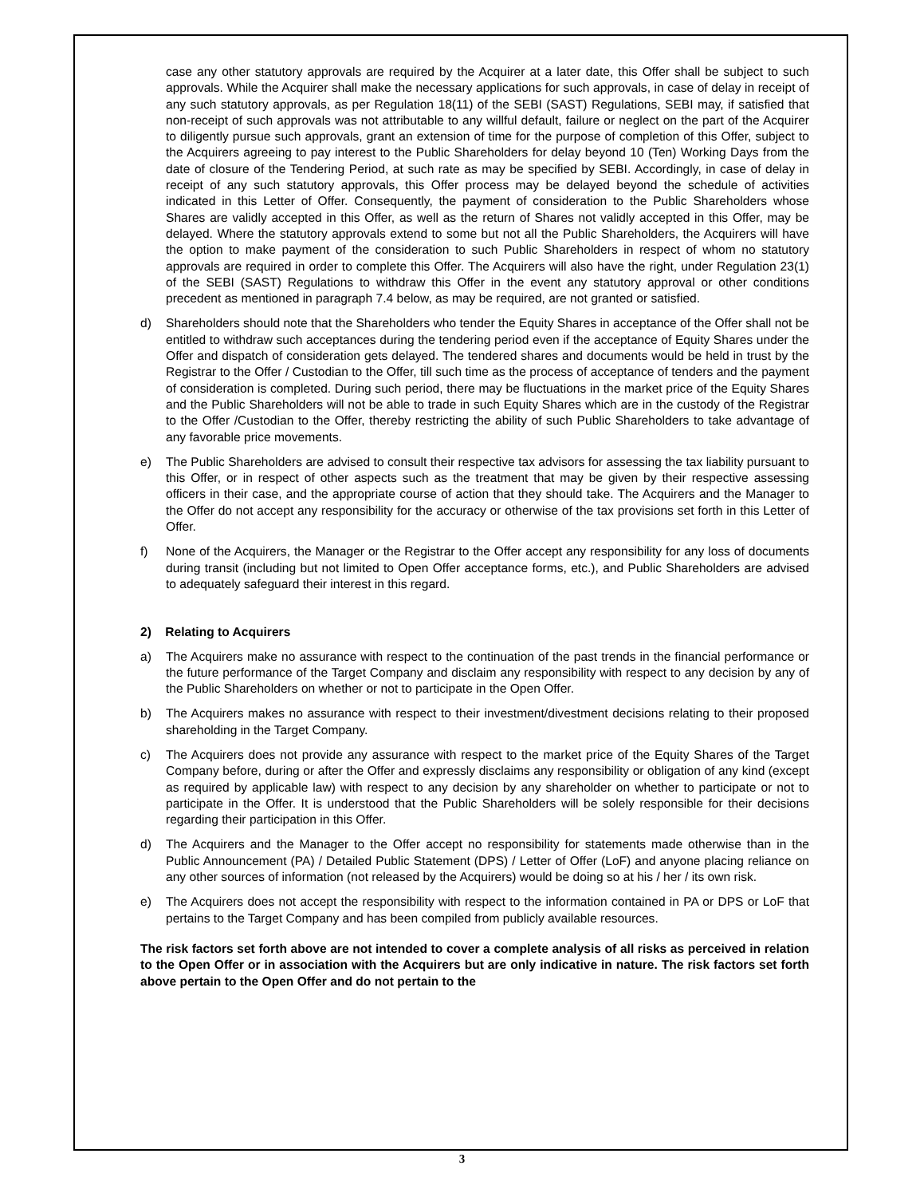case any other statutory approvals are required by the Acquirer at a later date, this Offer shall be subject to such approvals. While the Acquirer shall make the necessary applications for such approvals, in case of delay in receipt of any such statutory approvals, as per Regulation 18(11) of the SEBI (SAST) Regulations, SEBI may, if satisfied that non-receipt of such approvals was not attributable to any willful default, failure or neglect on the part of the Acquirer to diligently pursue such approvals, grant an extension of time for the purpose of completion of this Offer, subject to the Acquirers agreeing to pay interest to the Public Shareholders for delay beyond 10 (Ten) Working Days from the date of closure of the Tendering Period, at such rate as may be specified by SEBI. Accordingly, in case of delay in receipt of any such statutory approvals, this Offer process may be delayed beyond the schedule of activities indicated in this Letter of Offer. Consequently, the payment of consideration to the Public Shareholders whose Shares are validly accepted in this Offer, as well as the return of Shares not validly accepted in this Offer, may be delayed. Where the statutory approvals extend to some but not all the Public Shareholders, the Acquirers will have the option to make payment of the consideration to such Public Shareholders in respect of whom no statutory approvals are required in order to complete this Offer. The Acquirers will also have the right, under Regulation 23(1) of the SEBI (SAST) Regulations to withdraw this Offer in the event any statutory approval or other conditions precedent as mentioned in paragraph 7.4 below, as may be required, are not granted or satisfied.
d) Shareholders should note that the Shareholders who tender the Equity Shares in acceptance of the Offer shall not be entitled to withdraw such acceptances during the tendering period even if the acceptance of Equity Shares under the Offer and dispatch of consideration gets delayed. The tendered shares and documents would be held in trust by the Registrar to the Offer / Custodian to the Offer, till such time as the process of acceptance of tenders and the payment of consideration is completed. During such period, there may be fluctuations in the market price of the Equity Shares and the Public Shareholders will not be able to trade in such Equity Shares which are in the custody of the Registrar to the Offer /Custodian to the Offer, thereby restricting the ability of such Public Shareholders to take advantage of any favorable price movements.
e) The Public Shareholders are advised to consult their respective tax advisors for assessing the tax liability pursuant to this Offer, or in respect of other aspects such as the treatment that may be given by their respective assessing officers in their case, and the appropriate course of action that they should take. The Acquirers and the Manager to the Offer do not accept any responsibility for the accuracy or otherwise of the tax provisions set forth in this Letter of Offer.
f) None of the Acquirers, the Manager or the Registrar to the Offer accept any responsibility for any loss of documents during transit (including but not limited to Open Offer acceptance forms, etc.), and Public Shareholders are advised to adequately safeguard their interest in this regard.
2) Relating to Acquirers
a) The Acquirers make no assurance with respect to the continuation of the past trends in the financial performance or the future performance of the Target Company and disclaim any responsibility with respect to any decision by any of the Public Shareholders on whether or not to participate in the Open Offer.
b) The Acquirers makes no assurance with respect to their investment/divestment decisions relating to their proposed shareholding in the Target Company.
c) The Acquirers does not provide any assurance with respect to the market price of the Equity Shares of the Target Company before, during or after the Offer and expressly disclaims any responsibility or obligation of any kind (except as required by applicable law) with respect to any decision by any shareholder on whether to participate or not to participate in the Offer. It is understood that the Public Shareholders will be solely responsible for their decisions regarding their participation in this Offer.
d) The Acquirers and the Manager to the Offer accept no responsibility for statements made otherwise than in the Public Announcement (PA) / Detailed Public Statement (DPS) / Letter of Offer (LoF) and anyone placing reliance on any other sources of information (not released by the Acquirers) would be doing so at his / her / its own risk.
e) The Acquirers does not accept the responsibility with respect to the information contained in PA or DPS or LoF that pertains to the Target Company and has been compiled from publicly available resources.
The risk factors set forth above are not intended to cover a complete analysis of all risks as perceived in relation to the Open Offer or in association with the Acquirers but are only indicative in nature. The risk factors set forth above pertain to the Open Offer and do not pertain to the
3